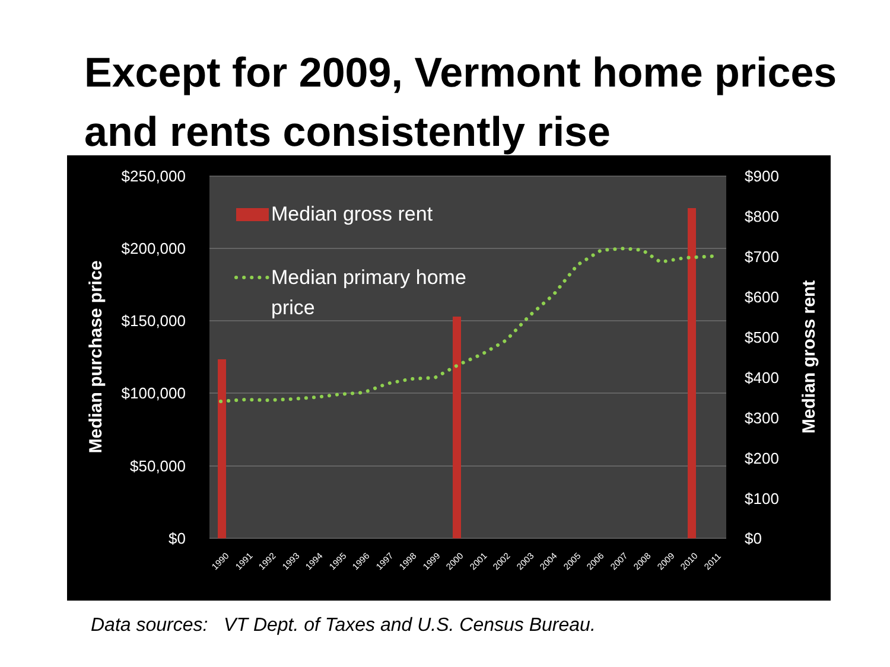Except for 2009, Vermont home prices and rents consistently rise
$250,000
$200,000
$150,000
$100,000
$50,000
$0
$900
$800
$700
$600
$500
$400
$300
$200
$100
$0
Median purchase price
Median gross rent
Median gross rent
Median primary home
price
1990
1991
1992
1993
1994
1995
1996
1997
1998
1999
2000
2001
2002
2003
2004
2005
2006
2007
2008
2009
2010
2011
Data sources: VT Dept. of Taxes and U.S. Census Bureau.